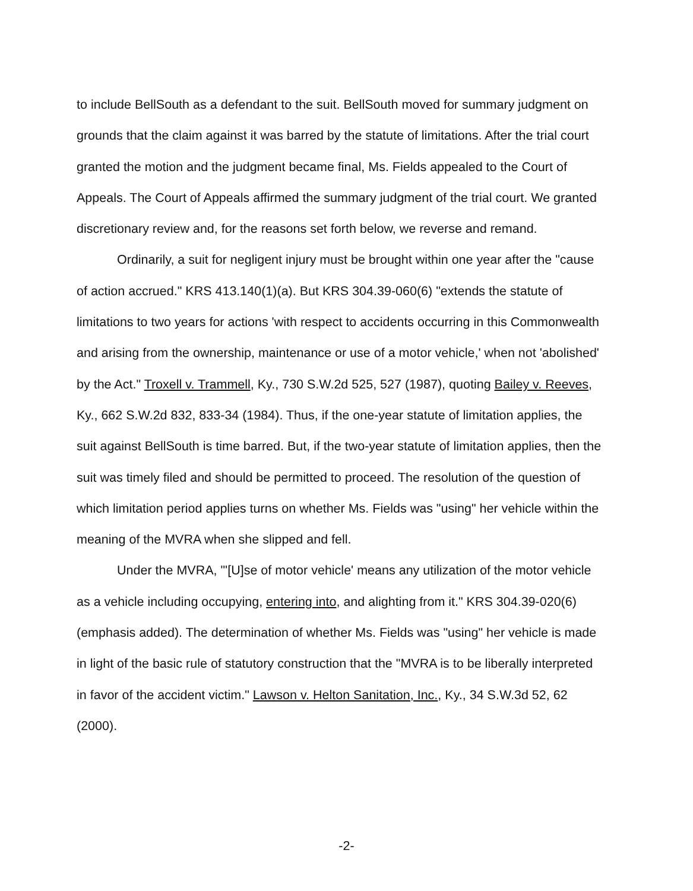to include BellSouth as a defendant to the suit. BellSouth moved for summary judgment on grounds that the claim against it was barred by the statute of limitations. After the trial court granted the motion and the judgment became final, Ms. Fields appealed to the Court of Appeals. The Court of Appeals affirmed the summary judgment of the trial court. We granted discretionary review and, for the reasons set forth below, we reverse and remand.
Ordinarily, a suit for negligent injury must be brought within one year after the "cause of action accrued." KRS 413.140(1)(a). But KRS 304.39-060(6) "extends the statute of limitations to two years for actions 'with respect to accidents occurring in this Commonwealth and arising from the ownership, maintenance or use of a motor vehicle,' when not 'abolished' by the Act." Troxell v. Trammell, Ky., 730 S.W.2d 525, 527 (1987), quoting Bailey v. Reeves, Ky., 662 S.W.2d 832, 833-34 (1984). Thus, if the one-year statute of limitation applies, the suit against BellSouth is time barred. But, if the two-year statute of limitation applies, then the suit was timely filed and should be permitted to proceed. The resolution of the question of which limitation period applies turns on whether Ms. Fields was "using" her vehicle within the meaning of the MVRA when she slipped and fell.
Under the MVRA, "'[U]se of motor vehicle' means any utilization of the motor vehicle as a vehicle including occupying, entering into, and alighting from it." KRS 304.39-020(6) (emphasis added). The determination of whether Ms. Fields was "using" her vehicle is made in light of the basic rule of statutory construction that the "MVRA is to be liberally interpreted in favor of the accident victim." Lawson v. Helton Sanitation, Inc., Ky., 34 S.W.3d 52, 62 (2000).
-2-